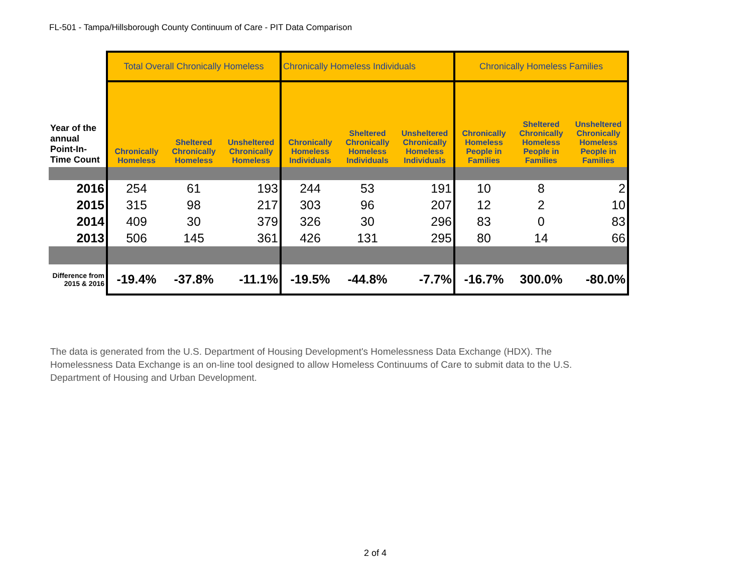FL-501 - Tampa/Hillsborough County Continuum of Care - PIT Data Comparison
| | Total Overall Chronically Homeless | | | Chronically Homeless Individuals | | | Chronically Homeless Families | | |
| --- | --- | --- | --- | --- | --- | --- | --- | --- | --- |
| Year of the annual Point-In-Time Count | Chronically Homeless | Sheltered Chronically Homeless | Unsheltered Chronically Homeless | Chronically Homeless Individuals | Sheltered Chronically Homeless Individuals | Unsheltered Chronically Homeless Individuals | Chronically Homeless People in Families | Sheltered Chronically Homeless People in Families | Unsheltered Chronically Homeless People in Families |
| 2016 | 254 | 61 | 193 | 244 | 53 | 191 | 10 | 8 | 2 |
| 2015 | 315 | 98 | 217 | 303 | 96 | 207 | 12 | 2 | 10 |
| 2014 | 409 | 30 | 379 | 326 | 30 | 296 | 83 | 0 | 83 |
| 2013 | 506 | 145 | 361 | 426 | 131 | 295 | 80 | 14 | 66 |
| Difference from 2015 & 2016 | -19.4% | -37.8% | -11.1% | -19.5% | -44.8% | -7.7% | -16.7% | 300.0% | -80.0% |
The data is generated from the U.S. Department of Housing Development's Homelessness Data Exchange (HDX). The Homelessness Data Exchange is an on-line tool designed to allow Homeless Continuums of Care to submit data to the U.S. Department of Housing and Urban Development.
2 of 4